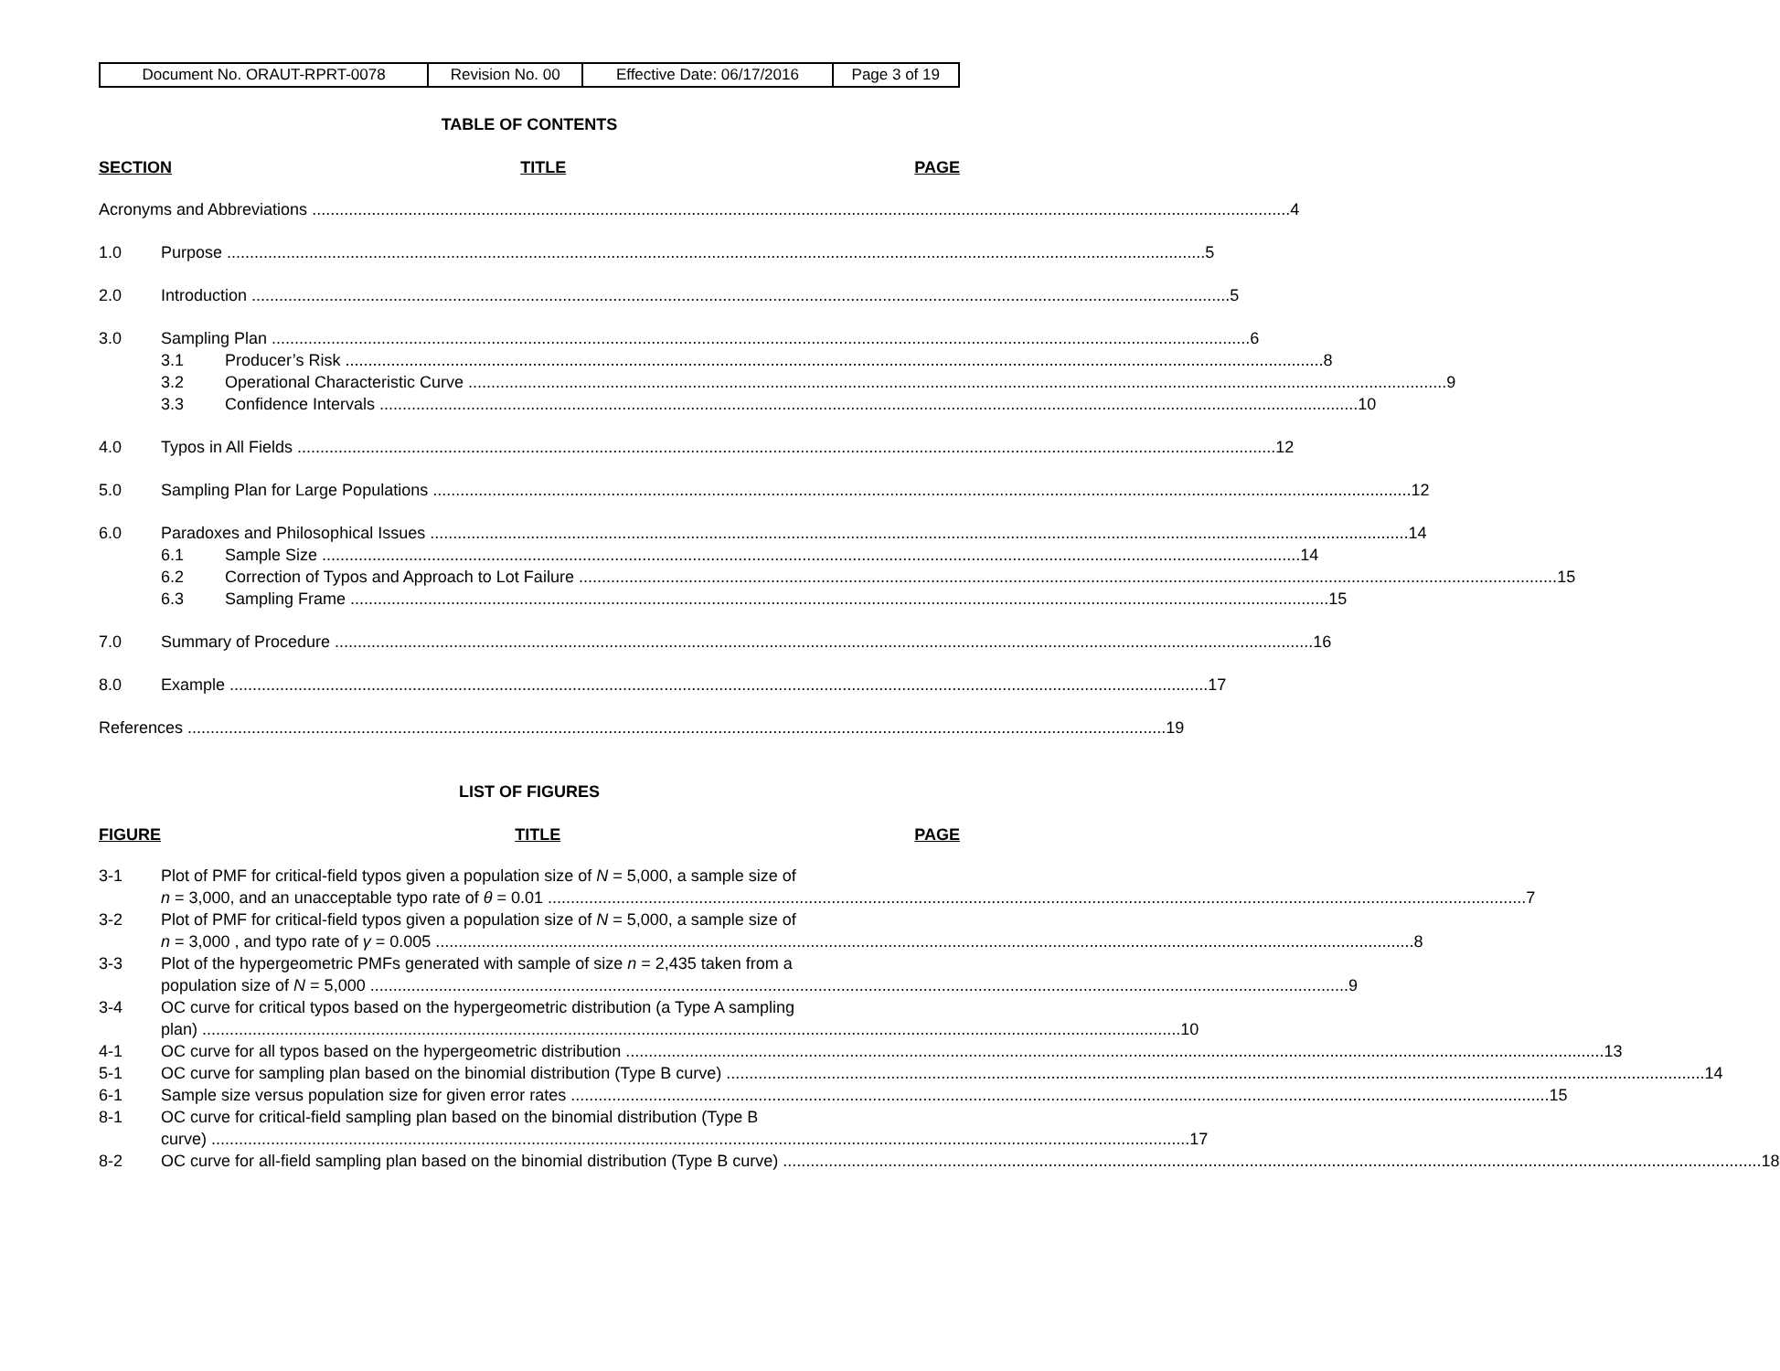| Document No. ORAUT-RPRT-0078 | Revision No. 00 | Effective Date: 06/17/2016 | Page 3 of 19 |
TABLE OF CONTENTS
SECTION TITLE PAGE
Acronyms and Abbreviations 4
1.0 Purpose 5
2.0 Introduction 5
3.0 Sampling Plan 6
3.1 Producer’s Risk 8
3.2 Operational Characteristic Curve 9
3.3 Confidence Intervals 10
4.0 Typos in All Fields 12
5.0 Sampling Plan for Large Populations 12
6.0 Paradoxes and Philosophical Issues 14
6.1 Sample Size 14
6.2 Correction of Typos and Approach to Lot Failure 15
6.3 Sampling Frame 15
7.0 Summary of Procedure 16
8.0 Example 17
References 19
LIST OF FIGURES
FIGURE TITLE PAGE
3-1 Plot of PMF for critical-field typos given a population size of N = 5,000, a sample size of
n = 3,000, and an unacceptable typo rate of θ = 0.01 7
3-2 Plot of PMF for critical-field typos given a population size of N = 5,000, a sample size of
n = 3,000 , and typo rate of γ = 0.005 8
3-3 Plot of the hypergeometric PMFs generated with sample of size n = 2,435 taken from a
population size of N = 5,000 9
3-4 OC curve for critical typos based on the hypergeometric distribution (a Type A sampling
plan) 10
4-1 OC curve for all typos based on the hypergeometric distribution 13
5-1 OC curve for sampling plan based on the binomial distribution (Type B curve) 14
6-1 Sample size versus population size for given error rates 15
8-1 OC curve for critical-field sampling plan based on the binomial distribution (Type B
curve) 17
8-2 OC curve for all-field sampling plan based on the binomial distribution (Type B curve) 18